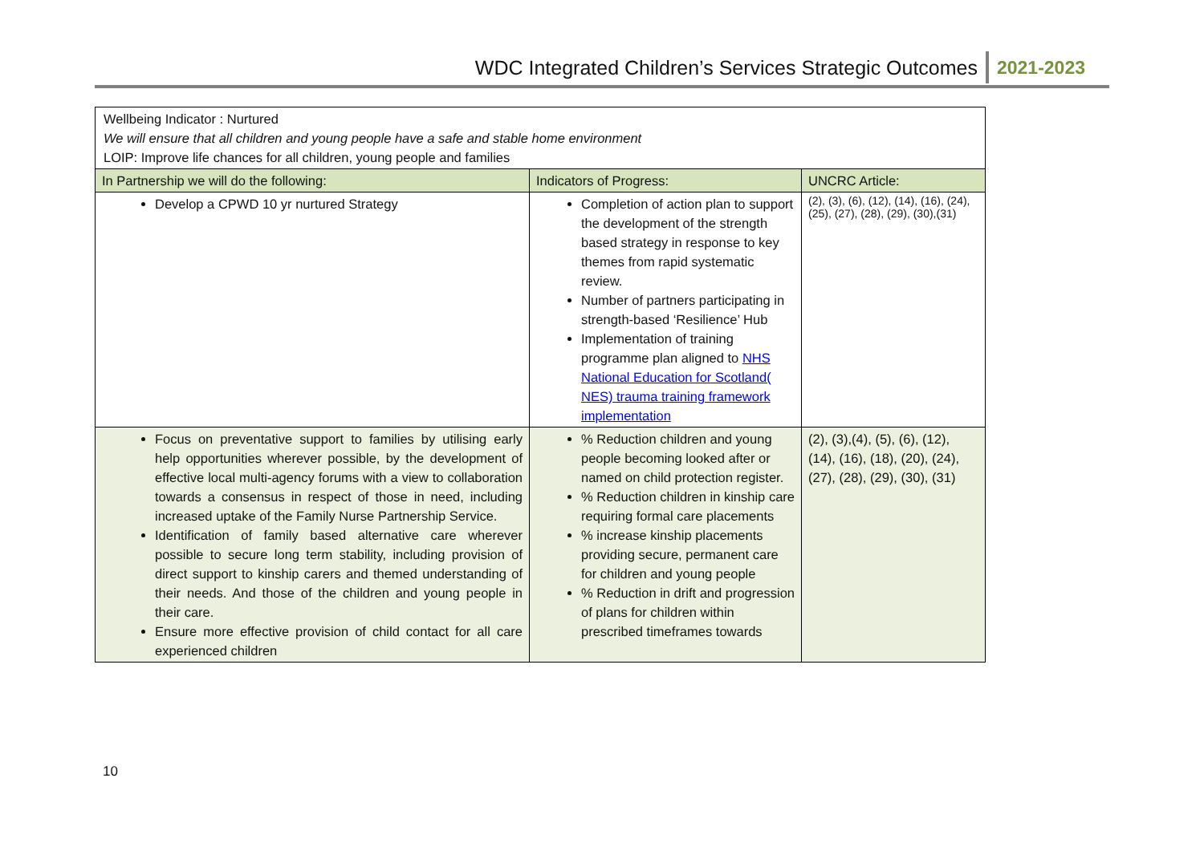WDC Integrated Children’s Services Strategic Outcomes 2021-2023
| Wellbeing Indicator : Nurtured We will ensure that all children and young people have a safe and stable home environment LOIP: Improve life chances for all children, young people and families | | |
| In Partnership we will do the following: | Indicators of Progress: | UNCRC Article: |
| Develop a CPWD 10 yr nurtured Strategy | Completion of action plan to support the development of the strength based strategy in response to key themes from rapid systematic review. Number of partners participating in strength-based ‘Resilience’ Hub Implementation of training programme plan aligned to NHS National Education for Scotland( NES) trauma training framework implementation | (2), (3), (6), (12), (14), (16), (24), (25), (27), (28), (29), (30),(31) |
| Focus on preventative support to families by utilising early help opportunities wherever possible, by the development of effective local multi-agency forums with a view to collaboration towards a consensus in respect of those in need, including increased uptake of the Family Nurse Partnership Service. Identification of family based alternative care wherever possible to secure long term stability, including provision of direct support to kinship carers and themed understanding of their needs. And those of the children and young people in their care. Ensure more effective provision of child contact for all care experienced children | % Reduction children and young people becoming looked after or named on child protection register. % Reduction children in kinship care requiring formal care placements % increase kinship placements providing secure, permanent care for children and young people % Reduction in drift and progression of plans for children within prescribed timeframes towards | (2), (3),(4), (5), (6), (12), (14), (16), (18), (20), (24), (27), (28), (29), (30), (31) |
10